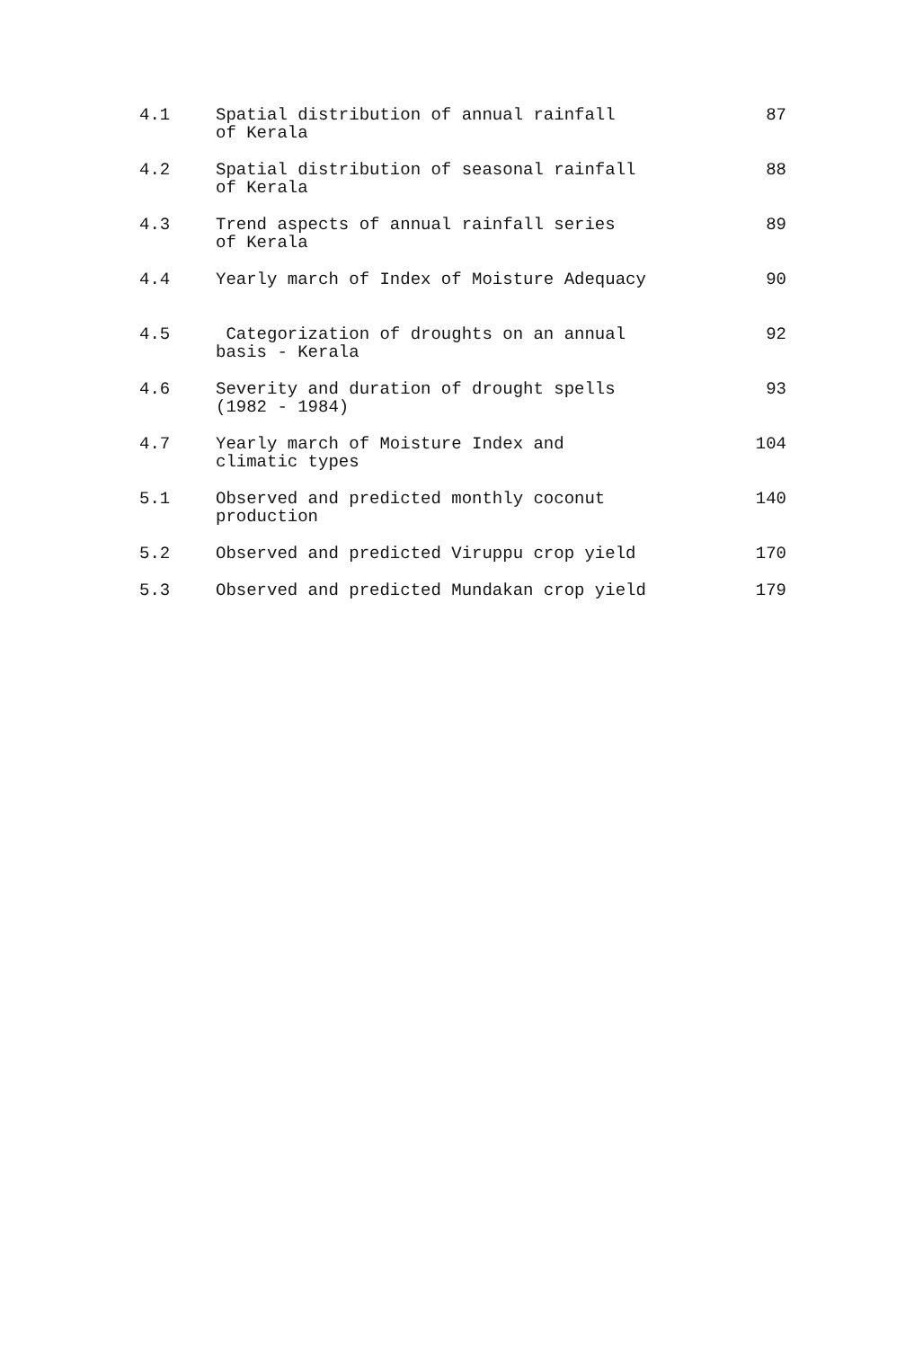| 4.1 | Spatial distribution of annual rainfall of Kerala | 87 |
| 4.2 | Spatial distribution of seasonal rainfall of Kerala | 88 |
| 4.3 | Trend aspects of annual rainfall series of Kerala | 89 |
| 4.4 | Yearly march of Index of Moisture Adequacy | 90 |
| 4.5 | Categorization of droughts on an annual basis - Kerala | 92 |
| 4.6 | Severity and duration of drought spells (1982 - 1984) | 93 |
| 4.7 | Yearly march of Moisture Index and climatic types | 104 |
| 5.1 | Observed and predicted monthly coconut production | 140 |
| 5.2 | Observed and predicted Viruppu crop yield | 170 |
| 5.3 | Observed and predicted Mundakan crop yield | 179 |